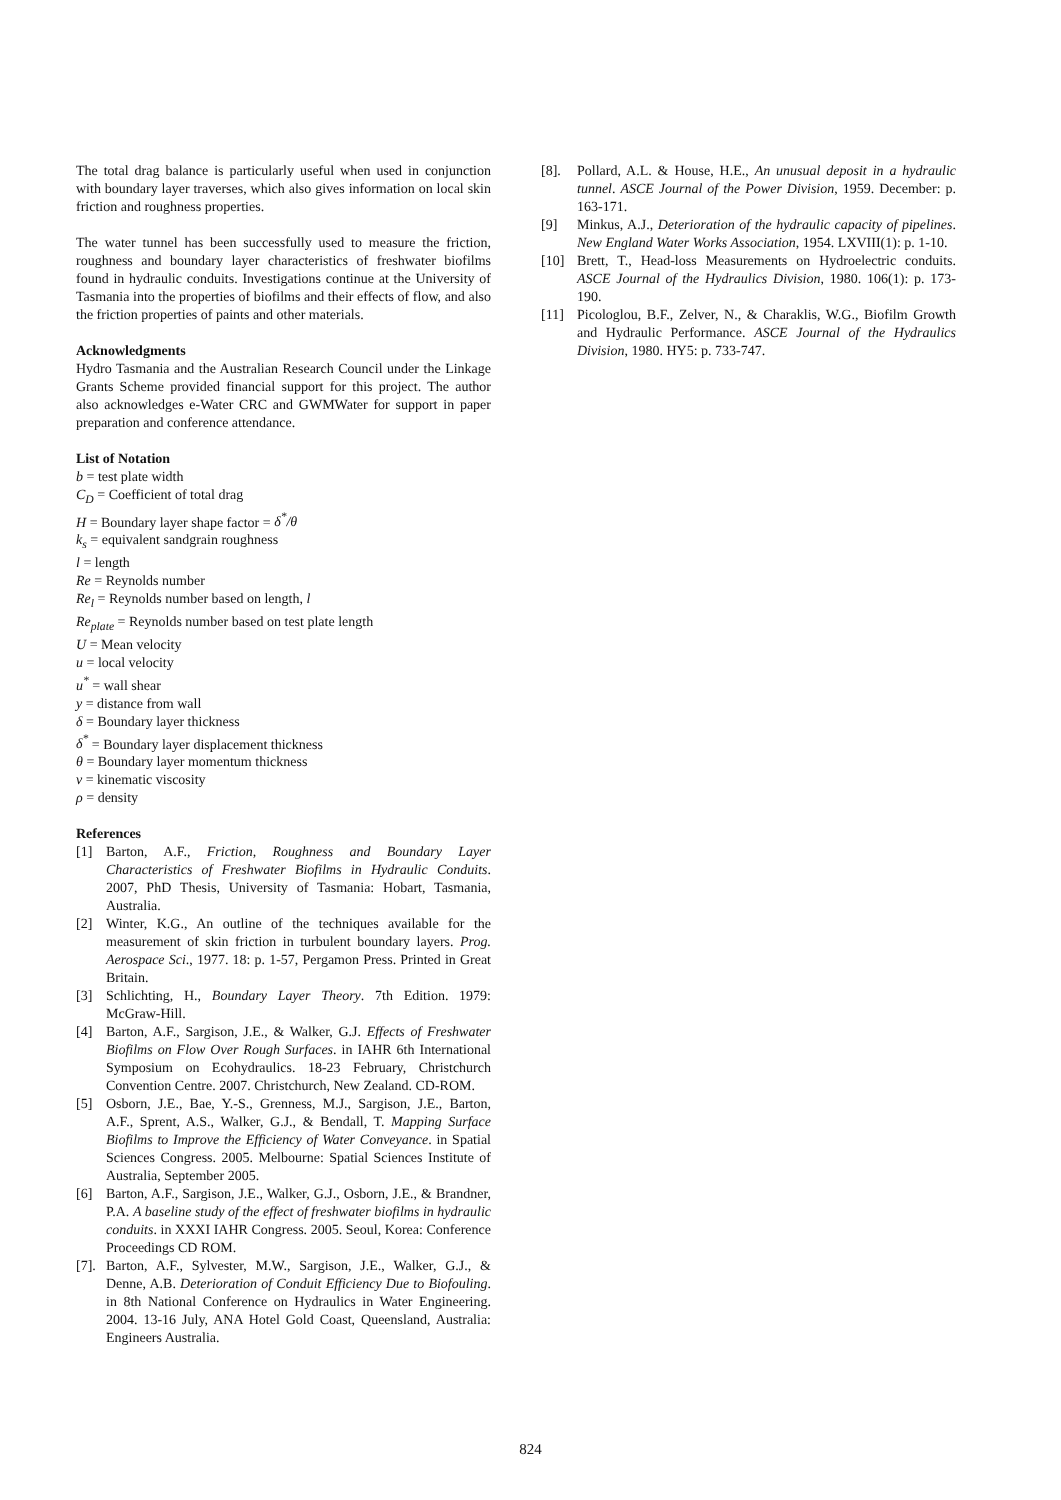The total drag balance is particularly useful when used in conjunction with boundary layer traverses, which also gives information on local skin friction and roughness properties.
The water tunnel has been successfully used to measure the friction, roughness and boundary layer characteristics of freshwater biofilms found in hydraulic conduits. Investigations continue at the University of Tasmania into the properties of biofilms and their effects of flow, and also the friction properties of paints and other materials.
Acknowledgments
Hydro Tasmania and the Australian Research Council under the Linkage Grants Scheme provided financial support for this project. The author also acknowledges e-Water CRC and GWMWater for support in paper preparation and conference attendance.
List of Notation
b = test plate width
C<sub>D</sub> = Coefficient of total drag
H = Boundary layer shape factor = δ<sup>*</sup>/θ
k<sub>s</sub> = equivalent sandgrain roughness
l = length
Re = Reynolds number
Re<sub>l</sub> = Reynolds number based on length, l
Re<sub>plate</sub> = Reynolds number based on test plate length
U = Mean velocity
u = local velocity
u<sup>*</sup> = wall shear
y = distance from wall
δ = Boundary layer thickness
δ<sup>*</sup> = Boundary layer displacement thickness
θ = Boundary layer momentum thickness
v = kinematic viscosity
ρ = density
References
[1] Barton, A.F., Friction, Roughness and Boundary Layer Characteristics of Freshwater Biofilms in Hydraulic Conduits. 2007, PhD Thesis, University of Tasmania: Hobart, Tasmania, Australia.
[2] Winter, K.G., An outline of the techniques available for the measurement of skin friction in turbulent boundary layers. Prog. Aerospace Sci., 1977. 18: p. 1-57, Pergamon Press. Printed in Great Britain.
[3] Schlichting, H., Boundary Layer Theory. 7th Edition. 1979: McGraw-Hill.
[4] Barton, A.F., Sargison, J.E., & Walker, G.J. Effects of Freshwater Biofilms on Flow Over Rough Surfaces. in IAHR 6th International Symposium on Ecohydraulics. 18-23 February, Christchurch Convention Centre. 2007. Christchurch, New Zealand. CD-ROM.
[5] Osborn, J.E., Bae, Y.-S., Grenness, M.J., Sargison, J.E., Barton, A.F., Sprent, A.S., Walker, G.J., & Bendall, T. Mapping Surface Biofilms to Improve the Efficiency of Water Conveyance. in Spatial Sciences Congress. 2005. Melbourne: Spatial Sciences Institute of Australia, September 2005.
[6] Barton, A.F., Sargison, J.E., Walker, G.J., Osborn, J.E., & Brandner, P.A. A baseline study of the effect of freshwater biofilms in hydraulic conduits. in XXXI IAHR Congress. 2005. Seoul, Korea: Conference Proceedings CD ROM.
[7]. Barton, A.F., Sylvester, M.W., Sargison, J.E., Walker, G.J., & Denne, A.B. Deterioration of Conduit Efficiency Due to Biofouling. in 8th National Conference on Hydraulics in Water Engineering. 2004. 13-16 July, ANA Hotel Gold Coast, Queensland, Australia: Engineers Australia.
[8]. Pollard, A.L. & House, H.E., An unusual deposit in a hydraulic tunnel. ASCE Journal of the Power Division, 1959. December: p. 163-171.
[9] Minkus, A.J., Deterioration of the hydraulic capacity of pipelines. New England Water Works Association, 1954. LXVIII(1): p. 1-10.
[10] Brett, T., Head-loss Measurements on Hydroelectric conduits. ASCE Journal of the Hydraulics Division, 1980. 106(1): p. 173-190.
[11] Picologlou, B.F., Zelver, N., & Charaklis, W.G., Biofilm Growth and Hydraulic Performance. ASCE Journal of the Hydraulics Division, 1980. HY5: p. 733-747.
824